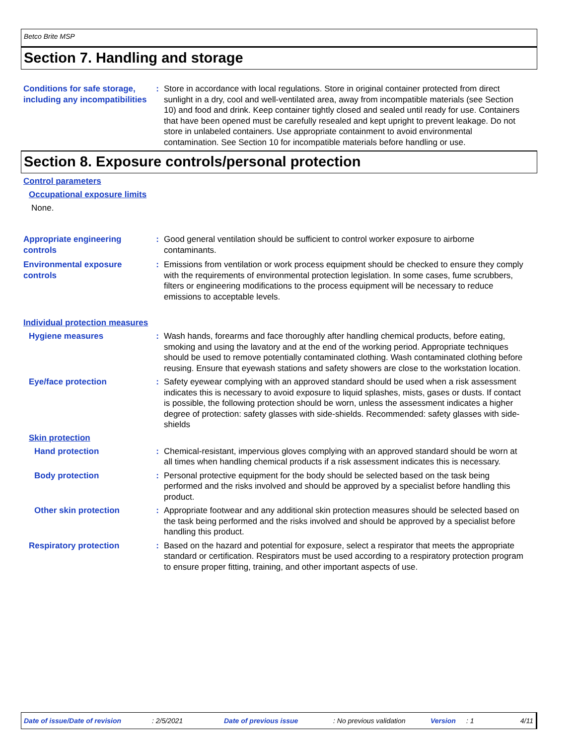Betco Brite MSP
Section 7. Handling and storage
Conditions for safe storage, including any incompatibilities
: Store in accordance with local regulations. Store in original container protected from direct sunlight in a dry, cool and well-ventilated area, away from incompatible materials (see Section 10) and food and drink. Keep container tightly closed and sealed until ready for use. Containers that have been opened must be carefully resealed and kept upright to prevent leakage. Do not store in unlabeled containers. Use appropriate containment to avoid environmental contamination. See Section 10 for incompatible materials before handling or use.
Section 8. Exposure controls/personal protection
Control parameters
Occupational exposure limits
None.
Appropriate engineering controls
: Good general ventilation should be sufficient to control worker exposure to airborne contaminants.
Environmental exposure controls
: Emissions from ventilation or work process equipment should be checked to ensure they comply with the requirements of environmental protection legislation. In some cases, fume scrubbers, filters or engineering modifications to the process equipment will be necessary to reduce emissions to acceptable levels.
Individual protection measures
Hygiene measures : Wash hands, forearms and face thoroughly after handling chemical products, before eating, smoking and using the lavatory and at the end of the working period. Appropriate techniques should be used to remove potentially contaminated clothing. Wash contaminated clothing before reusing. Ensure that eyewash stations and safety showers are close to the workstation location.
Eye/face protection : Safety eyewear complying with an approved standard should be used when a risk assessment indicates this is necessary to avoid exposure to liquid splashes, mists, gases or dusts. If contact is possible, the following protection should be worn, unless the assessment indicates a higher degree of protection: safety glasses with side-shields. Recommended: safety glasses with side-shields
Skin protection
Hand protection : Chemical-resistant, impervious gloves complying with an approved standard should be worn at all times when handling chemical products if a risk assessment indicates this is necessary.
Body protection : Personal protective equipment for the body should be selected based on the task being performed and the risks involved and should be approved by a specialist before handling this product.
Other skin protection : Appropriate footwear and any additional skin protection measures should be selected based on the task being performed and the risks involved and should be approved by a specialist before handling this product.
Respiratory protection : Based on the hazard and potential for exposure, select a respirator that meets the appropriate standard or certification. Respirators must be used according to a respiratory protection program to ensure proper fitting, training, and other important aspects of use.
Date of issue/Date of revision: 2/5/2021 Date of previous issue: No previous validation Version: 1 4/11